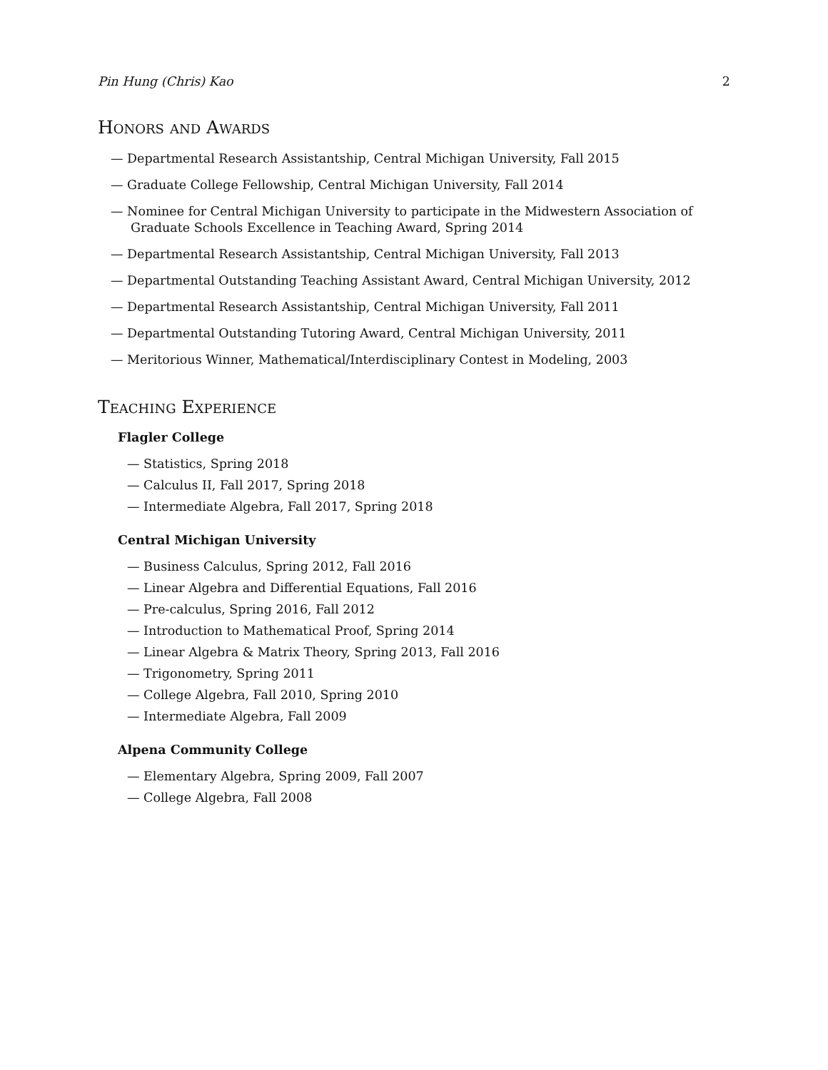Pin Hung (Chris) Kao 2
Honors and Awards
— Departmental Research Assistantship, Central Michigan University, Fall 2015
— Graduate College Fellowship, Central Michigan University, Fall 2014
— Nominee for Central Michigan University to participate in the Midwestern Association of Graduate Schools Excellence in Teaching Award, Spring 2014
— Departmental Research Assistantship, Central Michigan University, Fall 2013
— Departmental Outstanding Teaching Assistant Award, Central Michigan University, 2012
— Departmental Research Assistantship, Central Michigan University, Fall 2011
— Departmental Outstanding Tutoring Award, Central Michigan University, 2011
— Meritorious Winner, Mathematical/Interdisciplinary Contest in Modeling, 2003
Teaching Experience
Flagler College
— Statistics, Spring 2018
— Calculus II, Fall 2017, Spring 2018
— Intermediate Algebra, Fall 2017, Spring 2018
Central Michigan University
— Business Calculus, Spring 2012, Fall 2016
— Linear Algebra and Differential Equations, Fall 2016
— Pre-calculus, Spring 2016, Fall 2012
— Introduction to Mathematical Proof, Spring 2014
— Linear Algebra & Matrix Theory, Spring 2013, Fall 2016
— Trigonometry, Spring 2011
— College Algebra, Fall 2010, Spring 2010
— Intermediate Algebra, Fall 2009
Alpena Community College
— Elementary Algebra, Spring 2009, Fall 2007
— College Algebra, Fall 2008